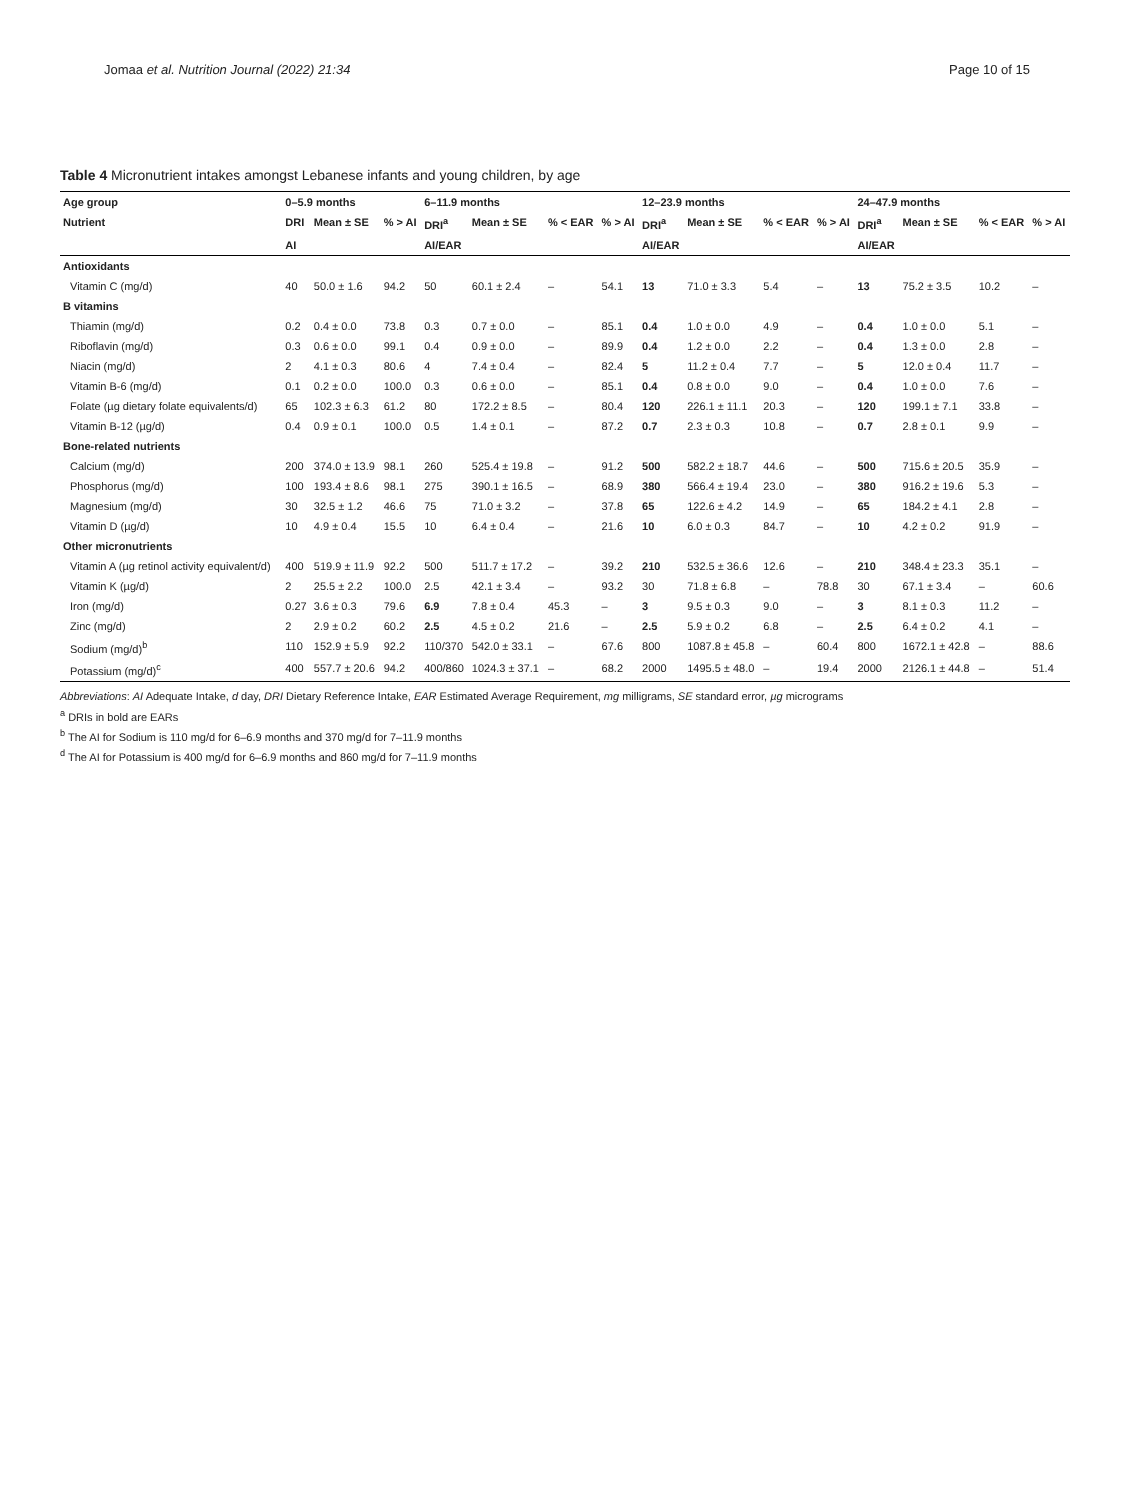Jomaa et al. Nutrition Journal (2022) 21:34 Page 10 of 15
Table 4 Micronutrient intakes amongst Lebanese infants and young children, by age
| Age group | 0–5.9 months | | | 6–11.9 months | | | | 12–23.9 months | | | | 24–47.9 months | | | |
| --- | --- | --- | --- | --- | --- | --- | --- | --- | --- | --- | --- | --- | --- | --- | --- |
| Nutrient | DRI | Mean ± SE | % > AI | DRI<sup>a</sup> | Mean ± SE | % < EAR | % > AI | DRI<sup>a</sup> | Mean ± SE | % < EAR | % > AI | DRI<sup>a</sup> | Mean ± SE | % < EAR | % > AI |
| | AI | | | AI/EAR | | | | AI/EAR | | | | AI/EAR | | | |
| Antioxidants | | | | | | | | | | | | | | | |
| Vitamin C (mg/d) | 40 | 50.0 ± 1.6 | 94.2 | 50 | 60.1 ± 2.4 | – | 54.1 | 13 | 71.0 ± 3.3 | 5.4 | – | 13 | 75.2 ± 3.5 | 10.2 | – |
| B vitamins | | | | | | | | | | | | | | | |
| Thiamin (mg/d) | 0.2 | 0.4 ± 0.0 | 73.8 | 0.3 | 0.7 ± 0.0 | – | 85.1 | 0.4 | 1.0 ± 0.0 | 4.9 | – | 0.4 | 1.0 ± 0.0 | 5.1 | – |
| Riboflavin (mg/d) | 0.3 | 0.6 ± 0.0 | 99.1 | 0.4 | 0.9 ± 0.0 | – | 89.9 | 0.4 | 1.2 ± 0.0 | 2.2 | – | 0.4 | 1.3 ± 0.0 | 2.8 | – |
| Niacin (mg/d) | 2 | 4.1 ± 0.3 | 80.6 | 4 | 7.4 ± 0.4 | – | 82.4 | 5 | 11.2 ± 0.4 | 7.7 | – | 5 | 12.0 ± 0.4 | 11.7 | – |
| Vitamin B-6 (mg/d) | 0.1 | 0.2 ± 0.0 | 100.0 | 0.3 | 0.6 ± 0.0 | – | 85.1 | 0.4 | 0.8 ± 0.0 | 9.0 | – | 0.4 | 1.0 ± 0.0 | 7.6 | – |
| Folate (µg dietary folate equivalents/d) | 65 | 102.3 ± 6.3 | 61.2 | 80 | 172.2 ± 8.5 | – | 80.4 | 120 | 226.1 ± 11.1 | 20.3 | – | 120 | 199.1 ± 7.1 | 33.8 | – |
| Vitamin B-12 (µg/d) | 0.4 | 0.9 ± 0.1 | 100.0 | 0.5 | 1.4 ± 0.1 | – | 87.2 | 0.7 | 2.3 ± 0.3 | 10.8 | – | 0.7 | 2.8 ± 0.1 | 9.9 | – |
| Bone-related nutrients | | | | | | | | | | | | | | | |
| Calcium (mg/d) | 200 | 374.0 ± 13.9 | 98.1 | 260 | 525.4 ± 19.8 | – | 91.2 | 500 | 582.2 ± 18.7 | 44.6 | – | 500 | 715.6 ± 20.5 | 35.9 | – |
| Phosphorus (mg/d) | 100 | 193.4 ± 8.6 | 98.1 | 275 | 390.1 ± 16.5 | – | 68.9 | 380 | 566.4 ± 19.4 | 23.0 | – | 380 | 916.2 ± 19.6 | 5.3 | – |
| Magnesium (mg/d) | 30 | 32.5 ± 1.2 | 46.6 | 75 | 71.0 ± 3.2 | – | 37.8 | 65 | 122.6 ± 4.2 | 14.9 | – | 65 | 184.2 ± 4.1 | 2.8 | – |
| Vitamin D (µg/d) | 10 | 4.9 ± 0.4 | 15.5 | 10 | 6.4 ± 0.4 | – | 21.6 | 10 | 6.0 ± 0.3 | 84.7 | – | 10 | 4.2 ± 0.2 | 91.9 | – |
| Other micronutrients | | | | | | | | | | | | | | | |
| Vitamin A (µg retinol activity equivalent/d) | 400 | 519.9 ± 11.9 | 92.2 | 500 | 511.7 ± 17.2 | – | 39.2 | 210 | 532.5 ± 36.6 | 12.6 | – | 210 | 348.4 ± 23.3 | 35.1 | – |
| Vitamin K (µg/d) | 2 | 25.5 ± 2.2 | 100.0 | 2.5 | 42.1 ± 3.4 | – | 93.2 | 30 | 71.8 ± 6.8 | – | 78.8 | 30 | 67.1 ± 3.4 | – | 60.6 |
| Iron (mg/d) | 0.27 | 3.6 ± 0.3 | 79.6 | 6.9 | 7.8 ± 0.4 | 45.3 | – | 3 | 9.5 ± 0.3 | 9.0 | – | 3 | 8.1 ± 0.3 | 11.2 | – |
| Zinc (mg/d) | 2 | 2.9 ± 0.2 | 60.2 | 2.5 | 4.5 ± 0.2 | 21.6 | – | 2.5 | 5.9 ± 0.2 | 6.8 | – | 2.5 | 6.4 ± 0.2 | 4.1 | – |
| Sodium (mg/d)<sup>b</sup> | 110 | 152.9 ± 5.9 | 92.2 | 110/370 | 542.0 ± 33.1 | – | 67.6 | 800 | 1087.8 ± 45.8 | – | 60.4 | 800 | 1672.1 ± 42.8 | – | 88.6 |
| Potassium (mg/d)<sup>c</sup> | 400 | 557.7 ± 20.6 | 94.2 | 400/860 | 1024.3 ± 37.1 | – | 68.2 | 2000 | 1495.5 ± 48.0 | – | 19.4 | 2000 | 2126.1 ± 44.8 | – | 51.4 |
Abbreviations: AI Adequate Intake, d day, DRI Dietary Reference Intake, EAR Estimated Average Requirement, mg milligrams, SE standard error, µg micrograms
<sup>a</sup> DRIs in bold are EARs
<sup>b</sup> The AI for Sodium is 110 mg/d for 6–6.9 months and 370 mg/d for 7–11.9 months
<sup>d</sup> The AI for Potassium is 400 mg/d for 6–6.9 months and 860 mg/d for 7–11.9 months